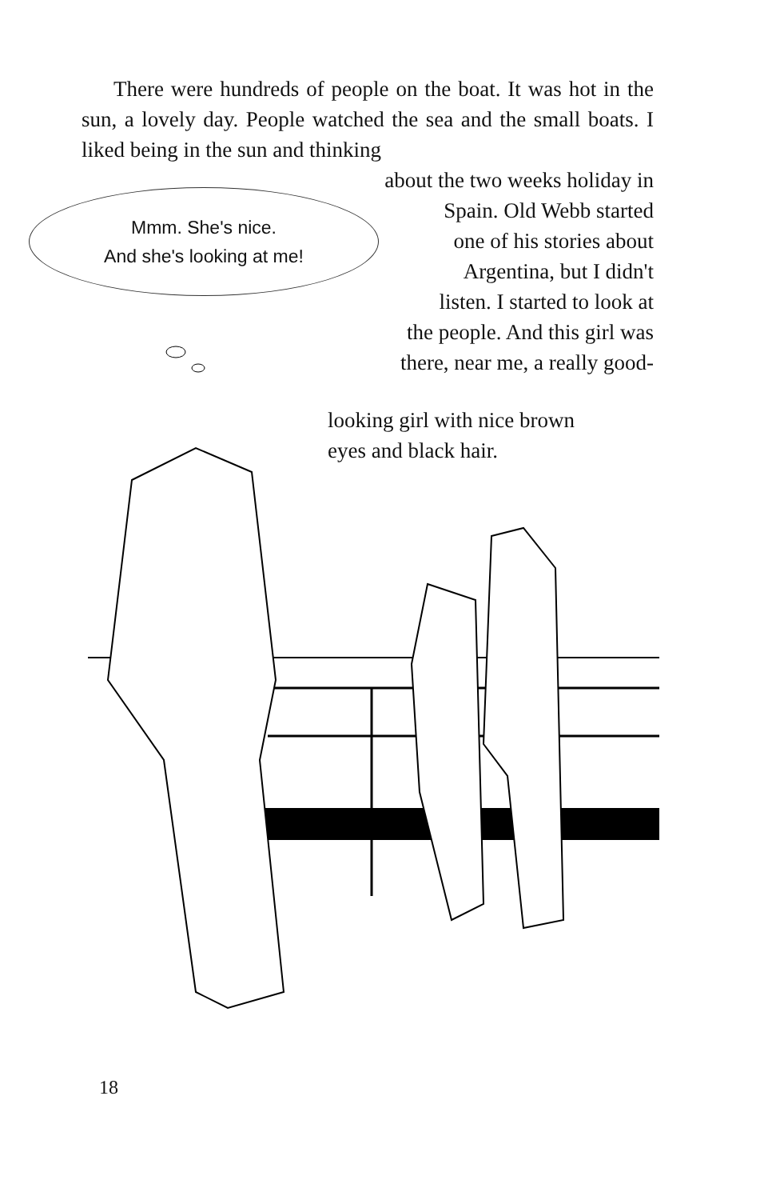There were hundreds of people on the boat. It was hot in the sun, a lovely day. People watched the sea and the small boats. I liked being in the sun and thinking
about the two weeks holiday in
Spain. Old Webb started
one of his stories about
Argentina, but I didn't
listen. I started to look at
the people. And this girl was
there, near me, a really good-
Mmm. She's nice.
And she's looking at me!
looking girl with nice brown
eyes and black hair.
18